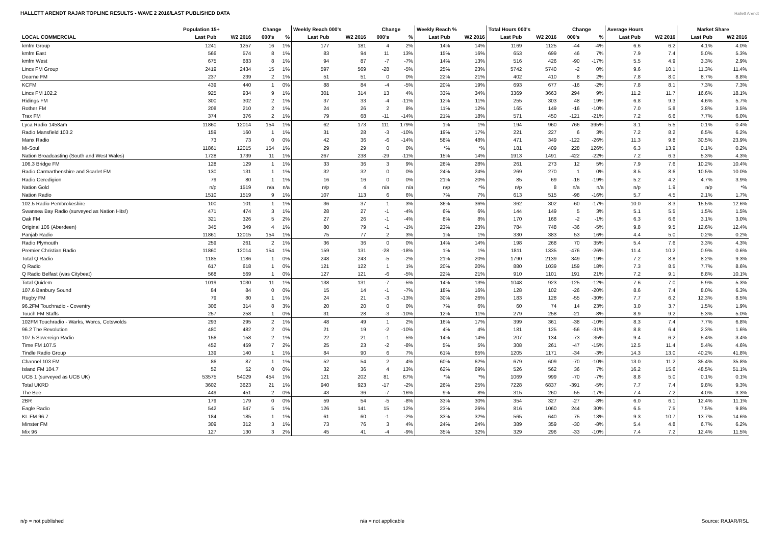HALLETT ARENDT RAJAR TOPLINE RESULTS - WAVE 2 2016/LAST PUBLISHED DATA
Hallett Arendt
| | Population 15+ | | Change | | Weekly Reach 000's | | Change | | Weekly Reach % | | Total Hours 000's | | Change | | Average Hours | | Market Share | |
| --- | --- | --- | --- | --- | --- | --- | --- | --- | --- | --- | --- | --- | --- | --- | --- | --- | --- | --- |
| LOCAL COMMERCIAL | Last Pub | W2 2016 | 000's | % | Last Pub | W2 2016 | 000's | % | Last Pub | W2 2016 | Last Pub | W2 2016 | 000's | % | Last Pub | W2 2016 | Last Pub | W2 2016 |
| kmfm Group | 1241 | 1257 | 16 | 1% | 177 | 181 | 4 | 2% | 14% | 14% | 1169 | 1125 | -44 | -4% | 6.6 | 6.2 | 4.1% | 4.0% |
| kmfm East | 566 | 574 | 8 | 1% | 83 | 94 | 11 | 13% | 15% | 16% | 653 | 699 | 46 | 7% | 7.9 | 7.4 | 5.0% | 5.3% |
| kmfm West | 675 | 683 | 8 | 1% | 94 | 87 | -7 | -7% | 14% | 13% | 516 | 426 | -90 | -17% | 5.5 | 4.9 | 3.3% | 2.9% |
| Lincs FM Group | 2419 | 2434 | 15 | 1% | 597 | 569 | -28 | -5% | 25% | 23% | 5742 | 5740 | -2 | 0% | 9.6 | 10.1 | 11.3% | 11.4% |
| Dearne FM | 237 | 239 | 2 | 1% | 51 | 51 | 0 | 0% | 22% | 21% | 402 | 410 | 8 | 2% | 7.8 | 8.0 | 8.7% | 8.8% |
| KCFM | 439 | 440 | 1 | 0% | 88 | 84 | -4 | -5% | 20% | 19% | 693 | 677 | -16 | -2% | 7.8 | 8.1 | 7.3% | 7.3% |
| Lincs FM 102.2 | 925 | 934 | 9 | 1% | 301 | 314 | 13 | 4% | 33% | 34% | 3369 | 3663 | 294 | 9% | 11.2 | 11.7 | 16.6% | 18.1% |
| Ridings FM | 300 | 302 | 2 | 1% | 37 | 33 | -4 | -11% | 12% | 11% | 255 | 303 | 48 | 19% | 6.8 | 9.3 | 4.6% | 5.7% |
| Rother FM | 208 | 210 | 2 | 1% | 24 | 26 | 2 | 8% | 11% | 12% | 165 | 149 | -16 | -10% | 7.0 | 5.8 | 3.8% | 3.5% |
| Trax FM | 374 | 376 | 2 | 1% | 79 | 68 | -11 | -14% | 21% | 18% | 571 | 450 | -121 | -21% | 7.2 | 6.6 | 7.7% | 6.0% |
| Lyca Radio 1458am | 11860 | 12014 | 154 | 1% | 62 | 173 | 111 | 179% | 1% | 1% | 194 | 960 | 766 | 395% | 3.1 | 5.5 | 0.1% | 0.4% |
| Radio Mansfield 103.2 | 159 | 160 | 1 | 1% | 31 | 28 | -3 | -10% | 19% | 17% | 221 | 227 | 6 | 3% | 7.2 | 8.2 | 6.5% | 6.2% |
| Manx Radio | 73 | 73 | 0 | 0% | 42 | 36 | -6 | -14% | 58% | 48% | 471 | 349 | -122 | -26% | 11.3 | 9.8 | 30.5% | 23.9% |
| Mi-Soul | 11861 | 12015 | 154 | 1% | 29 | 29 | 0 | 0% | *% | *% | 181 | 409 | 228 | 126% | 6.3 | 13.9 | 0.1% | 0.2% |
| Nation Broadcasting (South and West Wales) | 1728 | 1739 | 11 | 1% | 267 | 238 | -29 | -11% | 15% | 14% | 1913 | 1491 | -422 | -22% | 7.2 | 6.3 | 5.3% | 4.3% |
| 106.3 Bridge FM | 128 | 129 | 1 | 1% | 33 | 36 | 3 | 9% | 26% | 28% | 261 | 273 | 12 | 5% | 7.9 | 7.6 | 10.2% | 10.4% |
| Radio Carmarthenshire and Scarlet FM | 130 | 131 | 1 | 1% | 32 | 32 | 0 | 0% | 24% | 24% | 269 | 270 | 1 | 0% | 8.5 | 8.6 | 10.5% | 10.0% |
| Radio Ceredigion | 79 | 80 | 1 | 1% | 16 | 16 | 0 | 0% | 21% | 20% | 85 | 69 | -16 | -19% | 5.2 | 4.2 | 4.7% | 3.9% |
| Nation Gold | n/p | 1519 | n/a | n/a | n/p | 4 | n/a | n/a | n/p | *% | n/p | 8 | n/a | n/a | n/p | 1.9 | n/p | *% |
| Nation Radio | 1510 | 1519 | 9 | 1% | 107 | 113 | 6 | 6% | 7% | 7% | 613 | 515 | -98 | -16% | 5.7 | 4.5 | 2.1% | 1.7% |
| 102.5 Radio Pembrokeshire | 100 | 101 | 1 | 1% | 36 | 37 | 1 | 3% | 36% | 36% | 362 | 302 | -60 | -17% | 10.0 | 8.3 | 15.5% | 12.6% |
| Swansea Bay Radio (surveyed as Nation Hits!) | 471 | 474 | 3 | 1% | 28 | 27 | -1 | -4% | 6% | 6% | 144 | 149 | 5 | 3% | 5.1 | 5.5 | 1.5% | 1.5% |
| Oak FM | 321 | 326 | 5 | 2% | 27 | 26 | -1 | -4% | 8% | 8% | 170 | 168 | -2 | -1% | 6.3 | 6.6 | 3.1% | 3.0% |
| Original 106 (Aberdeen) | 345 | 349 | 4 | 1% | 80 | 79 | -1 | -1% | 23% | 23% | 784 | 748 | -36 | -5% | 9.8 | 9.5 | 12.6% | 12.4% |
| Panjab Radio | 11861 | 12015 | 154 | 1% | 75 | 77 | 2 | 3% | 1% | 1% | 330 | 383 | 53 | 16% | 4.4 | 5.0 | 0.2% | 0.2% |
| Radio Plymouth | 259 | 261 | 2 | 1% | 36 | 36 | 0 | 0% | 14% | 14% | 198 | 268 | 70 | 35% | 5.4 | 7.6 | 3.3% | 4.3% |
| Premier Christian Radio | 11860 | 12014 | 154 | 1% | 159 | 131 | -28 | -18% | 1% | 1% | 1811 | 1335 | -476 | -26% | 11.4 | 10.2 | 0.9% | 0.6% |
| Total Q Radio | 1185 | 1186 | 1 | 0% | 248 | 243 | -5 | -2% | 21% | 20% | 1790 | 2139 | 349 | 19% | 7.2 | 8.8 | 8.2% | 9.3% |
| Q Radio | 617 | 618 | 1 | 0% | 121 | 122 | 1 | 1% | 20% | 20% | 880 | 1039 | 159 | 18% | 7.3 | 8.5 | 7.7% | 8.6% |
| Q Radio Belfast (was Citybeat) | 568 | 569 | 1 | 0% | 127 | 121 | -6 | -5% | 22% | 21% | 910 | 1101 | 191 | 21% | 7.2 | 9.1 | 8.8% | 10.1% |
| Total Quidem | 1019 | 1030 | 11 | 1% | 138 | 131 | -7 | -5% | 14% | 13% | 1048 | 923 | -125 | -12% | 7.6 | 7.0 | 5.9% | 5.3% |
| 107.6 Banbury Sound | 84 | 84 | 0 | 0% | 15 | 14 | -1 | -7% | 18% | 16% | 128 | 102 | -26 | -20% | 8.6 | 7.4 | 8.0% | 6.3% |
| Rugby FM | 79 | 80 | 1 | 1% | 24 | 21 | -3 | -13% | 30% | 26% | 183 | 128 | -55 | -30% | 7.7 | 6.2 | 12.3% | 8.5% |
| 96.2FM Touchradio - Coventry | 306 | 314 | 8 | 3% | 20 | 20 | 0 | 0% | 7% | 6% | 60 | 74 | 14 | 23% | 3.0 | 3.7 | 1.5% | 1.9% |
| Touch FM Staffs | 257 | 258 | 1 | 0% | 31 | 28 | -3 | -10% | 12% | 11% | 279 | 258 | -21 | -8% | 8.9 | 9.2 | 5.3% | 5.0% |
| 102FM Touchradio - Warks, Worcs, Cotswolds | 293 | 295 | 2 | 1% | 48 | 49 | 1 | 2% | 16% | 17% | 399 | 361 | -38 | -10% | 8.3 | 7.4 | 7.7% | 6.8% |
| 96.2 The Revolution | 480 | 482 | 2 | 0% | 21 | 19 | -2 | -10% | 4% | 4% | 181 | 125 | -56 | -31% | 8.8 | 6.4 | 2.3% | 1.6% |
| 107.5 Sovereign Radio | 156 | 158 | 2 | 1% | 22 | 21 | -1 | -5% | 14% | 14% | 207 | 134 | -73 | -35% | 9.4 | 6.2 | 5.4% | 3.4% |
| Time FM 107.5 | 452 | 459 | 7 | 2% | 25 | 23 | -2 | -8% | 5% | 5% | 308 | 261 | -47 | -15% | 12.5 | 11.4 | 5.4% | 4.6% |
| Tindle Radio Group | 139 | 140 | 1 | 1% | 84 | 90 | 6 | 7% | 61% | 65% | 1205 | 1171 | -34 | -3% | 14.3 | 13.0 | 40.2% | 41.8% |
| Channel 103 FM | 86 | 87 | 1 | 1% | 52 | 54 | 2 | 4% | 60% | 62% | 679 | 609 | -70 | -10% | 13.0 | 11.2 | 35.4% | 35.8% |
| Island FM 104.7 | 52 | 52 | 0 | 0% | 32 | 36 | 4 | 13% | 62% | 69% | 526 | 562 | 36 | 7% | 16.2 | 15.6 | 48.5% | 51.1% |
| UCB 1 (surveyed as UCB UK) | 53575 | 54029 | 454 | 1% | 121 | 202 | 81 | 67% | *% | *% | 1069 | 999 | -70 | -7% | 8.8 | 5.0 | 0.1% | 0.1% |
| Total UKRD | 3602 | 3623 | 21 | 1% | 940 | 923 | -17 | -2% | 26% | 25% | 7228 | 6837 | -391 | -5% | 7.7 | 7.4 | 9.8% | 9.3% |
| The Bee | 449 | 451 | 2 | 0% | 43 | 36 | -7 | -16% | 9% | 8% | 315 | 260 | -55 | -17% | 7.4 | 7.2 | 4.0% | 3.3% |
| 2BR | 179 | 179 | 0 | 0% | 59 | 54 | -5 | -8% | 33% | 30% | 354 | 327 | -27 | -8% | 6.0 | 6.1 | 12.4% | 11.1% |
| Eagle Radio | 542 | 547 | 5 | 1% | 126 | 141 | 15 | 12% | 23% | 26% | 816 | 1060 | 244 | 30% | 6.5 | 7.5 | 7.5% | 9.8% |
| KL.FM 96.7 | 184 | 185 | 1 | 1% | 61 | 60 | -1 | -2% | 33% | 32% | 565 | 640 | 75 | 13% | 9.3 | 10.7 | 13.7% | 14.6% |
| Minster FM | 309 | 312 | 3 | 1% | 73 | 76 | 3 | 4% | 24% | 24% | 389 | 359 | -30 | -8% | 5.4 | 4.8 | 6.7% | 6.2% |
| Mix 96 | 127 | 130 | 3 | 2% | 45 | 41 | -4 | -9% | 35% | 32% | 329 | 296 | -33 | -10% | 7.4 | 7.2 | 12.4% | 11.5% |
n/p = not published n/a = not applicable Source: RAJAR/RSL